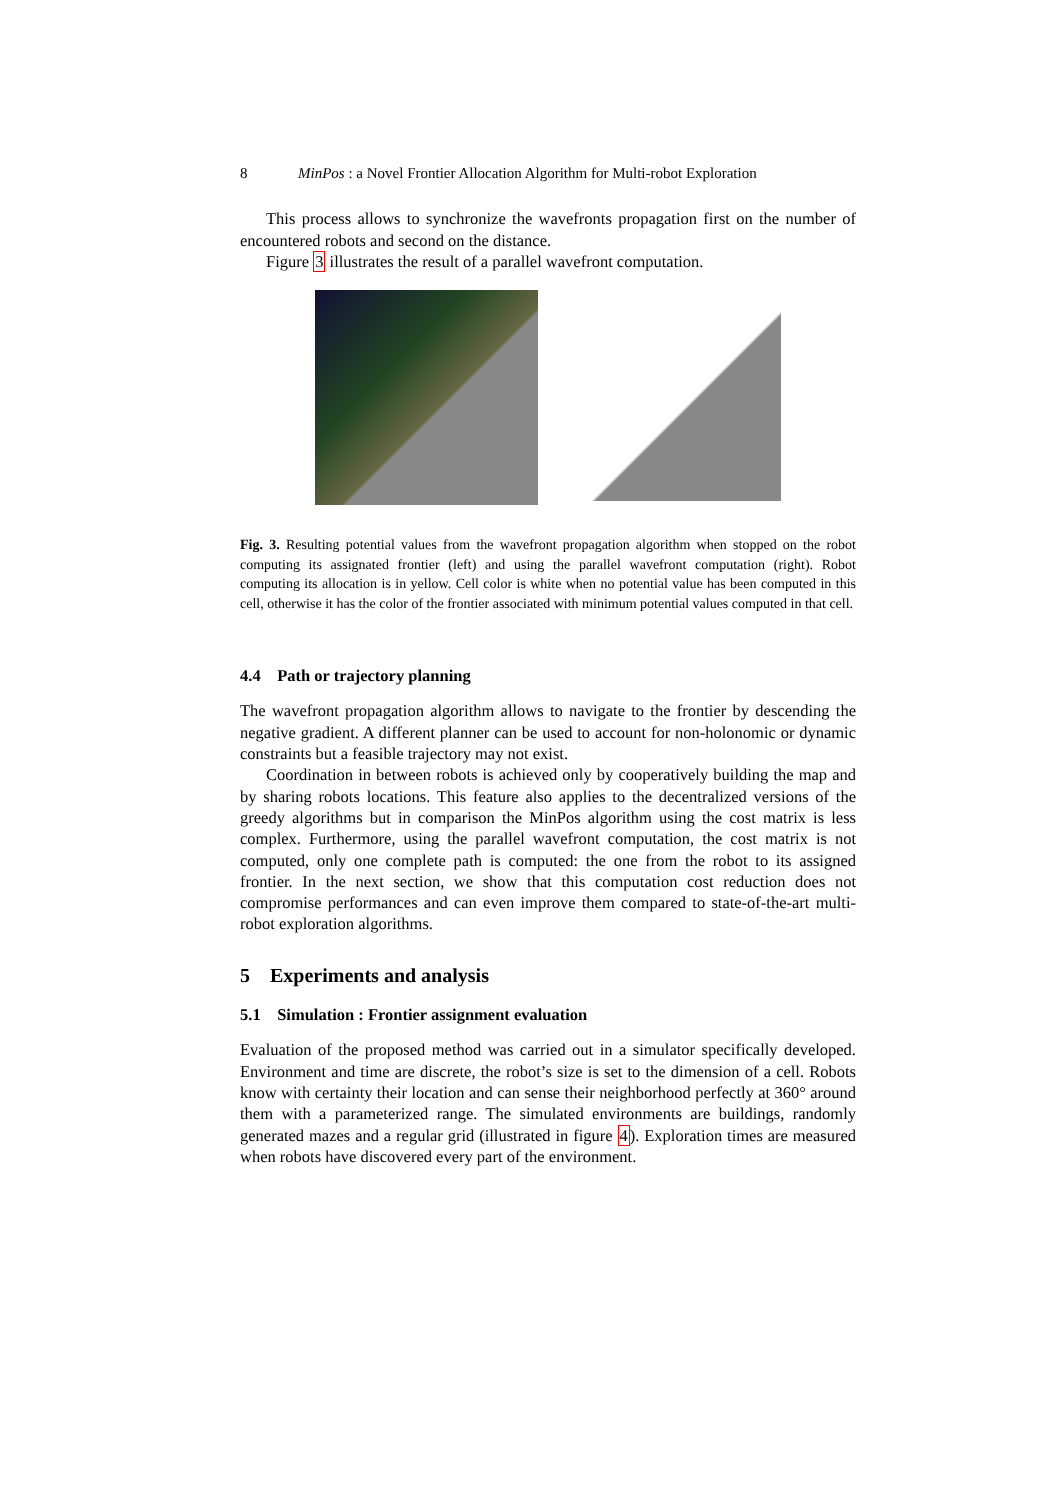8 MinPos : a Novel Frontier Allocation Algorithm for Multi-robot Exploration
This process allows to synchronize the wavefronts propagation first on the number of encountered robots and second on the distance.
Figure 3 illustrates the result of a parallel wavefront computation.
Fig. 3. Resulting potential values from the wavefront propagation algorithm when stopped on the robot computing its assignated frontier (left) and using the parallel wavefront computation (right). Robot computing its allocation is in yellow. Cell color is white when no potential value has been computed in this cell, otherwise it has the color of the frontier associated with minimum potential values computed in that cell.
4.4 Path or trajectory planning
The wavefront propagation algorithm allows to navigate to the frontier by descending the negative gradient. A different planner can be used to account for non-holonomic or dynamic constraints but a feasible trajectory may not exist.
Coordination in between robots is achieved only by cooperatively building the map and by sharing robots locations. This feature also applies to the decentralized versions of the greedy algorithms but in comparison the MinPos algorithm using the cost matrix is less complex. Furthermore, using the parallel wavefront computation, the cost matrix is not computed, only one complete path is computed: the one from the robot to its assigned frontier. In the next section, we show that this computation cost reduction does not compromise performances and can even improve them compared to state-of-the-art multi-robot exploration algorithms.
5 Experiments and analysis
5.1 Simulation : Frontier assignment evaluation
Evaluation of the proposed method was carried out in a simulator specifically developed. Environment and time are discrete, the robot’s size is set to the dimension of a cell. Robots know with certainty their location and can sense their neighborhood perfectly at 360° around them with a parameterized range. The simulated environments are buildings, randomly generated mazes and a regular grid (illustrated in figure 4). Exploration times are measured when robots have discovered every part of the environment.